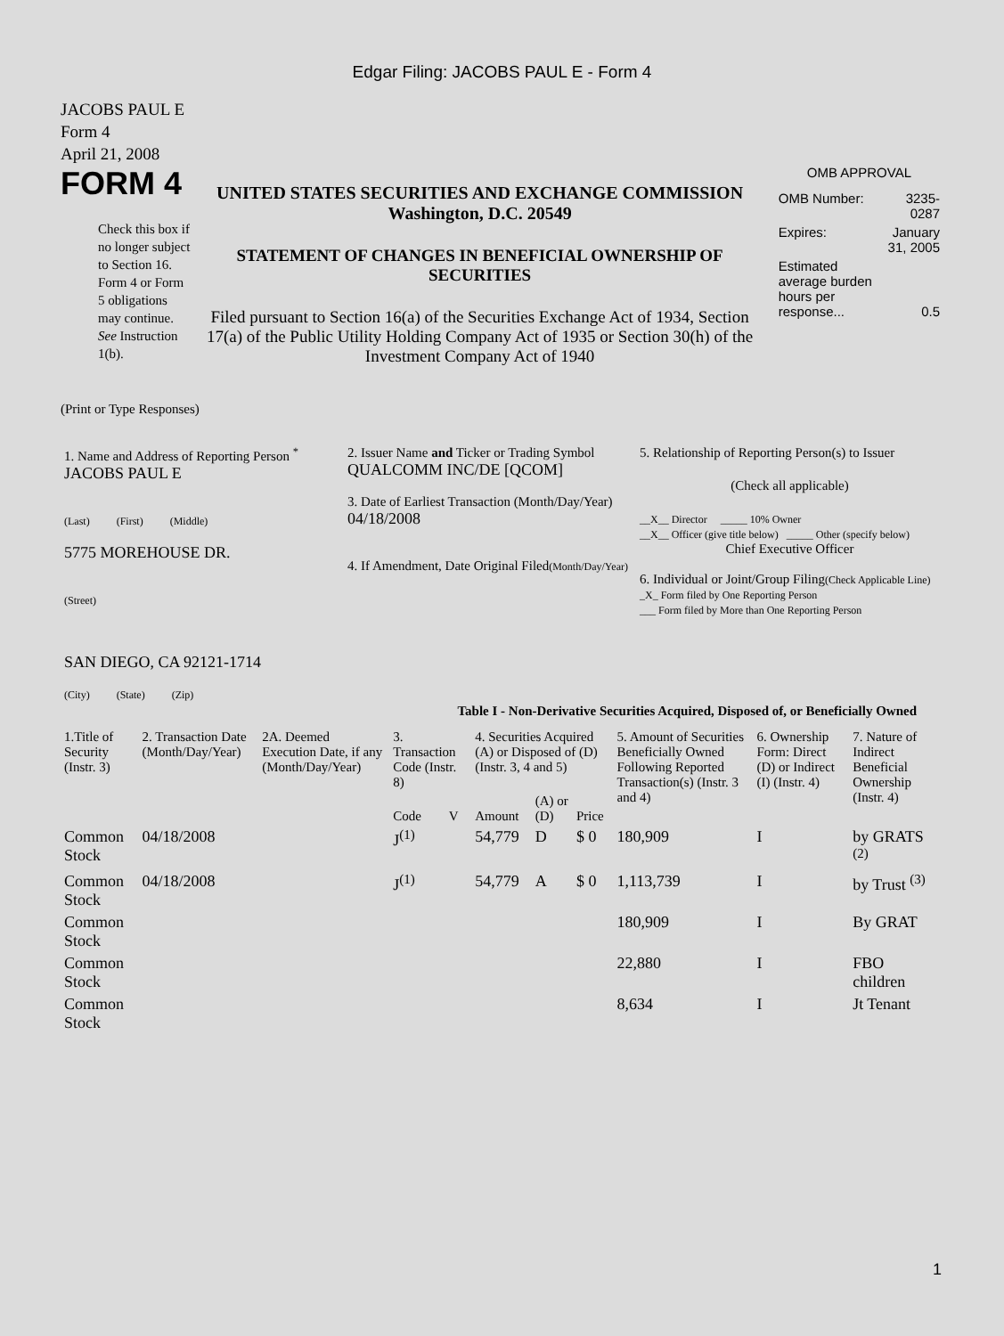Edgar Filing: JACOBS PAUL E - Form 4
JACOBS PAUL E
Form 4
April 21, 2008
FORM 4
Check this box if no longer subject to Section 16. Form 4 or Form 5 obligations may continue. See Instruction 1(b).
UNITED STATES SECURITIES AND EXCHANGE COMMISSION
Washington, D.C. 20549
STATEMENT OF CHANGES IN BENEFICIAL OWNERSHIP OF SECURITIES
Filed pursuant to Section 16(a) of the Securities Exchange Act of 1934, Section 17(a) of the Public Utility Holding Company Act of 1935 or Section 30(h) of the Investment Company Act of 1940
OMB APPROVAL
| OMB Number: | 3235-0287 |
| Expires: | January 31, 2005 |
| Estimated average burden hours per response... | 0.5 |
(Print or Type Responses)
| 1. Name and Address of Reporting Person <sup>*</sup> JACOBS PAUL E (Last) (First) (Middle) 5775 MOREHOUSE DR. (Street) SAN DIEGO, CA 92121-1714 (City) (State) (Zip) | 2. Issuer Name and Ticker or Trading Symbol QUALCOMM INC/DE [QCOM] 3. Date of Earliest Transaction (Month/Day/Year) 04/18/2008 4. If Amendment, Date Original Filed (Month/Day/Year) | 5. Relationship of Reporting Person(s) to Issuer (Check all applicable) __X__ Director _____ 10% Owner __X__ Officer (give title below) _____ Other (specify below) Chief Executive Officer 6. Individual or Joint/Group Filing (Check Applicable Line) _X_ Form filed by One Reporting Person ___ Form filed by More than One Reporting Person |
Table I - Non-Derivative Securities Acquired, Disposed of, or Beneficially Owned
| 1.Title of Security (Instr. 3) | 2. Transaction Date (Month/Day/Year) | 2A. Deemed Execution Date, if any (Month/Day/Year) | 3. Transaction Code (Instr. 8) | | 4. Securities Acquired (A) or Disposed of (D) (Instr. 3, 4 and 5) | | | 5. Amount of Securities Beneficially Owned Following Reported Transaction(s) (Instr. 3 and 4) | 6. Ownership Form: Direct (D) or Indirect (I) (Instr. 4) | 7. Nature of Indirect Beneficial Ownership (Instr. 4) |
| --- | --- | --- | --- | --- | --- | --- | --- | --- | --- | --- |
| | | | Code | V | Amount | (A) or (D) | Price | | | |
| Common Stock | 04/18/2008 | | J<sup>(1)</sup> | | 54,779 | D | $ 0 | 180,909 | I | by GRATS <sup>(2)</sup> |
| Common Stock | 04/18/2008 | | J<sup>(1)</sup> | | 54,779 | A | $ 0 | 1,113,739 | I | by Trust <sup>(3)</sup> |
| Common Stock | | | | | | | | 180,909 | I | By GRAT |
| Common Stock | | | | | | | | 22,880 | I | FBO children |
| Common Stock | | | | | | | | 8,634 | I | Jt Tenant |
1